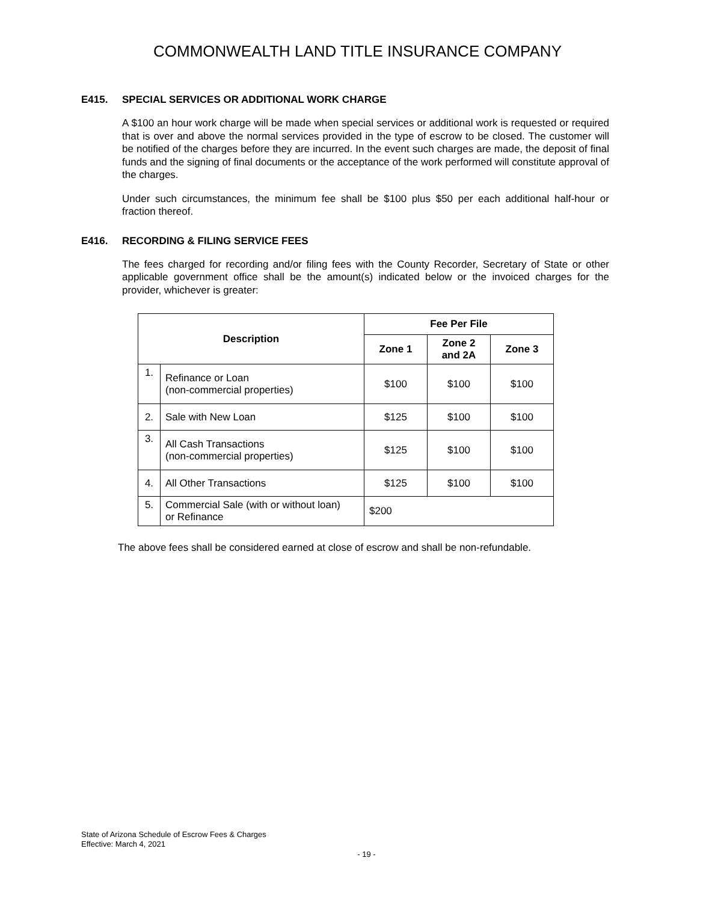COMMONWEALTH LAND TITLE INSURANCE COMPANY
E415. SPECIAL SERVICES OR ADDITIONAL WORK CHARGE
A $100 an hour work charge will be made when special services or additional work is requested or required that is over and above the normal services provided in the type of escrow to be closed. The customer will be notified of the charges before they are incurred. In the event such charges are made, the deposit of final funds and the signing of final documents or the acceptance of the work performed will constitute approval of the charges.
Under such circumstances, the minimum fee shall be $100 plus $50 per each additional half-hour or fraction thereof.
E416. RECORDING & FILING SERVICE FEES
The fees charged for recording and/or filing fees with the County Recorder, Secretary of State or other applicable government office shall be the amount(s) indicated below or the invoiced charges for the provider, whichever is greater:
| Description | | Fee Per File | | |
| --- | --- | --- | --- | --- |
| | | Zone 1 | Zone 2 and 2A | Zone 3 |
| 1. | Refinance or Loan (non-commercial properties) | $100 | $100 | $100 |
| 2. | Sale with New Loan | $125 | $100 | $100 |
| 3. | All Cash Transactions (non-commercial properties) | $125 | $100 | $100 |
| 4. | All Other Transactions | $125 | $100 | $100 |
| 5. | Commercial Sale (with or without loan) or Refinance | $200 | | |
The above fees shall be considered earned at close of escrow and shall be non-refundable.
State of Arizona Schedule of Escrow Fees & Charges
Effective: March 4, 2021
- 19 -